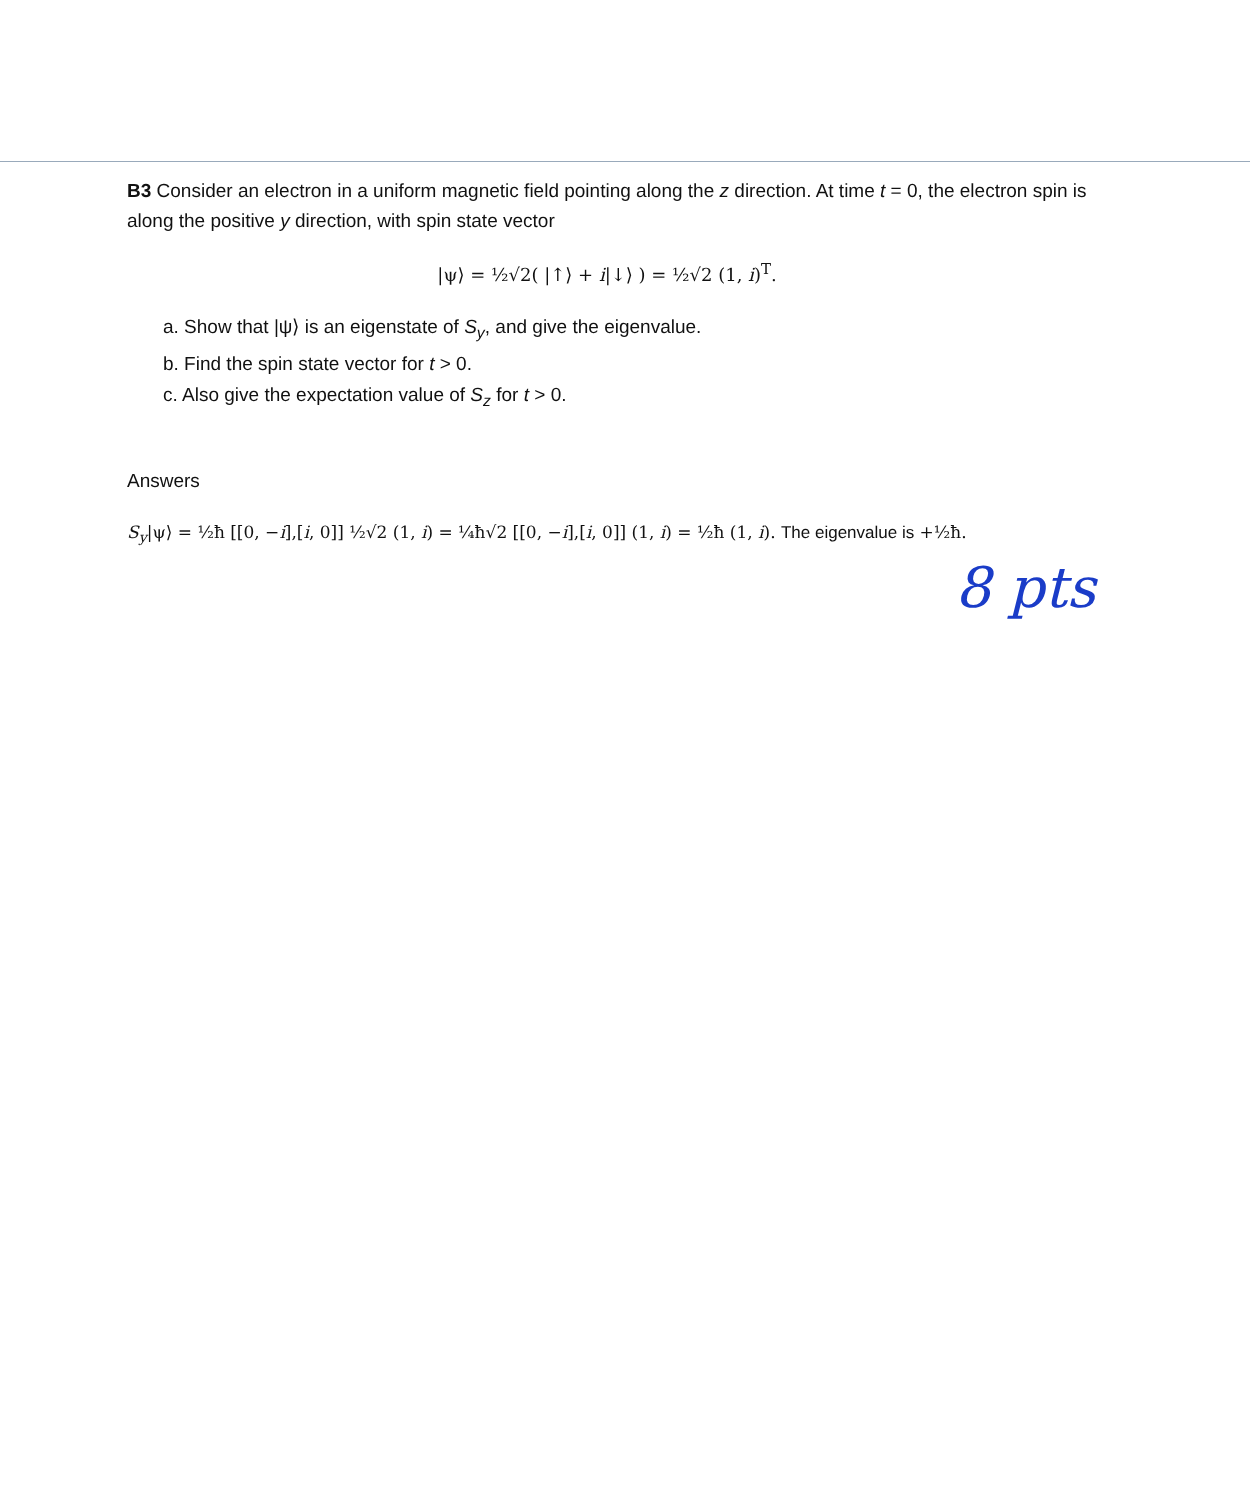B3 Consider an electron in a uniform magnetic field pointing along the z direction. At time t = 0, the electron spin is along the positive y direction, with spin state vector
|ψ⟩ = ½√2( |↑⟩ + i|↓⟩ ) = ½√2 (1, i)<sup>T</sup>.
a. Show that |ψ⟩ is an eigenstate of S<sub>y</sub>, and give the eigenvalue.
b. Find the spin state vector for t > 0.
c. Also give the expectation value of S<sub>z</sub> for t > 0.
Answers
S<sub>y</sub>|ψ⟩ = ½ħ [[0, −i],[i, 0]] ½√2 (1, i) = ¼ħ√2 [[0, −i],[i, 0]] (1, i) = ½ħ (1, i). The eigenvalue is +½ħ.
8 pts